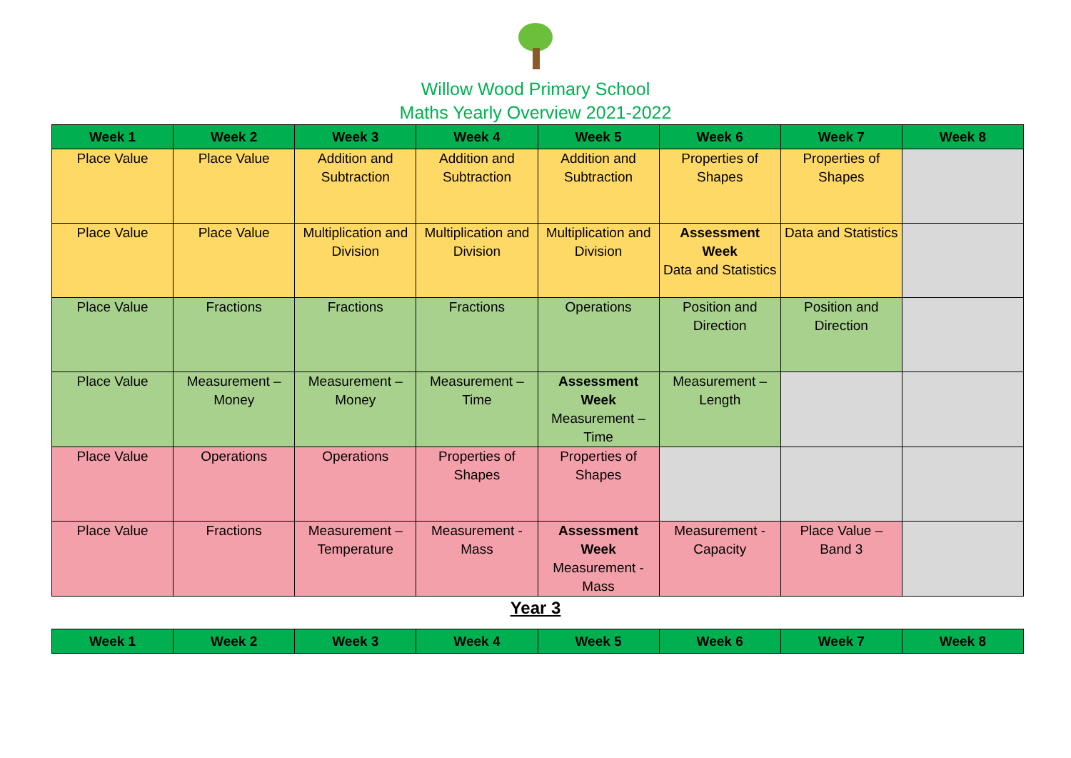Willow Wood Primary School
Maths Yearly Overview 2021-2022
| Week 1 | Week 2 | Week 3 | Week 4 | Week 5 | Week 6 | Week 7 | Week 8 |
| --- | --- | --- | --- | --- | --- | --- | --- |
| Place Value | Place Value | Addition and Subtraction | Addition and Subtraction | Addition and Subtraction | Properties of Shapes | Properties of Shapes | |
| Place Value | Place Value | Multiplication and Division | Multiplication and Division | Multiplication and Division | Assessment Week Data and Statistics | Data and Statistics | |
| Place Value | Fractions | Fractions | Fractions | Operations | Position and Direction | Position and Direction | |
| Place Value | Measurement – Money | Measurement – Money | Measurement – Time | Assessment Week Measurement – Time | Measurement – Length | | |
| Place Value | Operations | Operations | Properties of Shapes | Properties of Shapes | | | |
| Place Value | Fractions | Measurement – Temperature | Measurement - Mass | Assessment Week Measurement - Mass | Measurement - Capacity | Place Value – Band 3 | |
Year 3
| Week 1 | Week 2 | Week 3 | Week 4 | Week 5 | Week 6 | Week 7 | Week 8 |
| --- | --- | --- | --- | --- | --- | --- | --- |